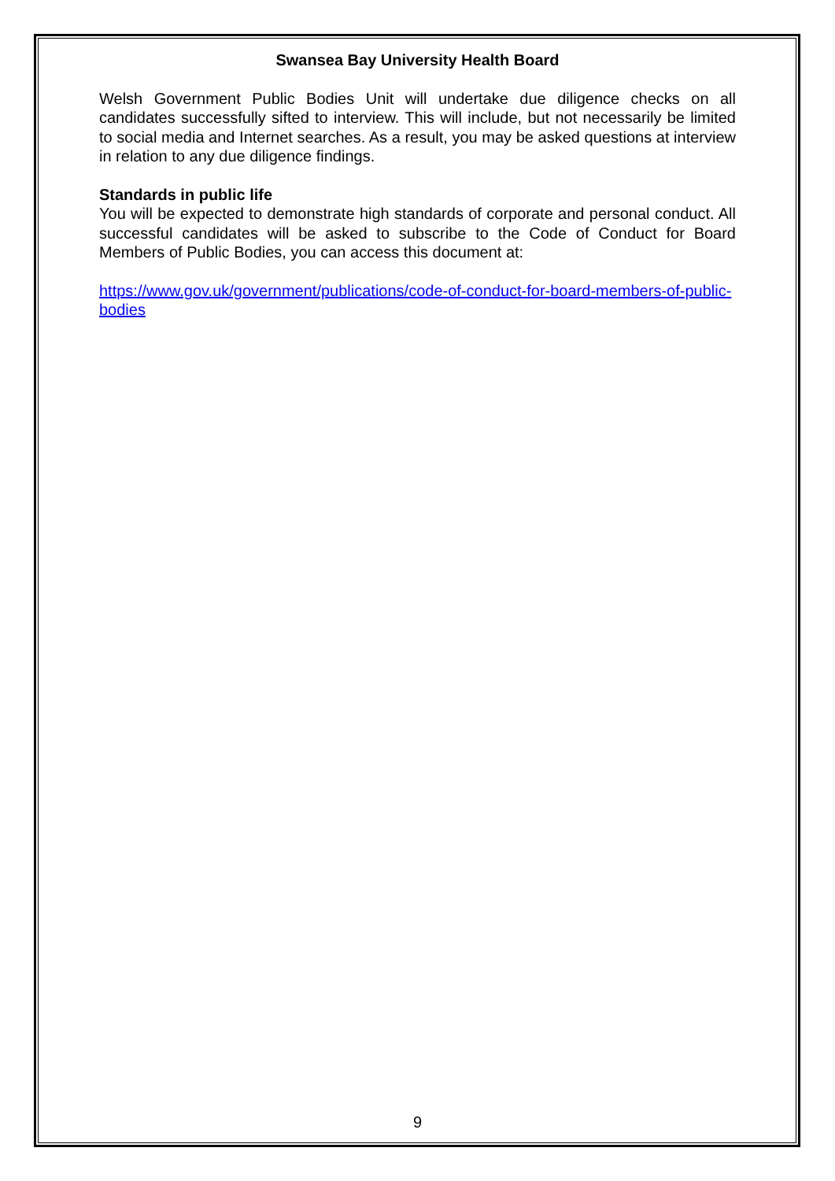Swansea Bay University Health Board
Welsh Government Public Bodies Unit will undertake due diligence checks on all candidates successfully sifted to interview. This will include, but not necessarily be limited to social media and Internet searches. As a result, you may be asked questions at interview in relation to any due diligence findings.
Standards in public life
You will be expected to demonstrate high standards of corporate and personal conduct. All successful candidates will be asked to subscribe to the Code of Conduct for Board Members of Public Bodies, you can access this document at:
https://www.gov.uk/government/publications/code-of-conduct-for-board-members-of-public-bodies
9